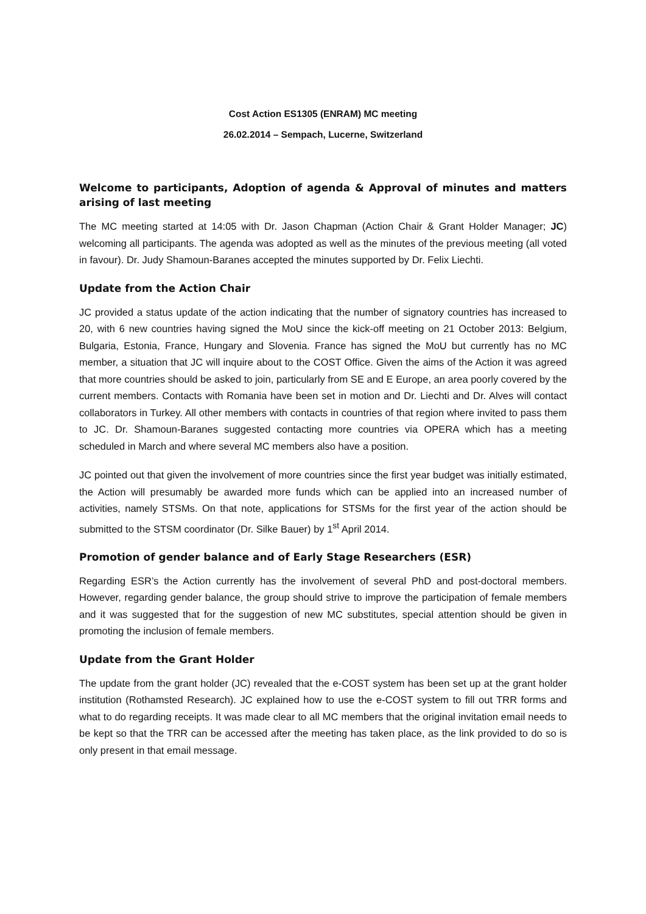Cost Action ES1305 (ENRAM) MC meeting
26.02.2014 – Sempach, Lucerne, Switzerland
Welcome to participants, Adoption of agenda & Approval of minutes and matters arising of last meeting
The MC meeting started at 14:05 with Dr. Jason Chapman (Action Chair & Grant Holder Manager; JC) welcoming all participants. The agenda was adopted as well as the minutes of the previous meeting (all voted in favour). Dr. Judy Shamoun-Baranes accepted the minutes supported by Dr. Felix Liechti.
Update from the Action Chair
JC provided a status update of the action indicating that the number of signatory countries has increased to 20, with 6 new countries having signed the MoU since the kick-off meeting on 21 October 2013: Belgium, Bulgaria, Estonia, France, Hungary and Slovenia. France has signed the MoU but currently has no MC member, a situation that JC will inquire about to the COST Office. Given the aims of the Action it was agreed that more countries should be asked to join, particularly from SE and E Europe, an area poorly covered by the current members. Contacts with Romania have been set in motion and Dr. Liechti and Dr. Alves will contact collaborators in Turkey. All other members with contacts in countries of that region where invited to pass them to JC. Dr. Shamoun-Baranes suggested contacting more countries via OPERA which has a meeting scheduled in March and where several MC members also have a position.
JC pointed out that given the involvement of more countries since the first year budget was initially estimated, the Action will presumably be awarded more funds which can be applied into an increased number of activities, namely STSMs. On that note, applications for STSMs for the first year of the action should be submitted to the STSM coordinator (Dr. Silke Bauer) by 1<sup>st</sup> April 2014.
Promotion of gender balance and of Early Stage Researchers (ESR)
Regarding ESR’s the Action currently has the involvement of several PhD and post-doctoral members. However, regarding gender balance, the group should strive to improve the participation of female members and it was suggested that for the suggestion of new MC substitutes, special attention should be given in promoting the inclusion of female members.
Update from the Grant Holder
The update from the grant holder (JC) revealed that the e-COST system has been set up at the grant holder institution (Rothamsted Research). JC explained how to use the e-COST system to fill out TRR forms and what to do regarding receipts. It was made clear to all MC members that the original invitation email needs to be kept so that the TRR can be accessed after the meeting has taken place, as the link provided to do so is only present in that email message.